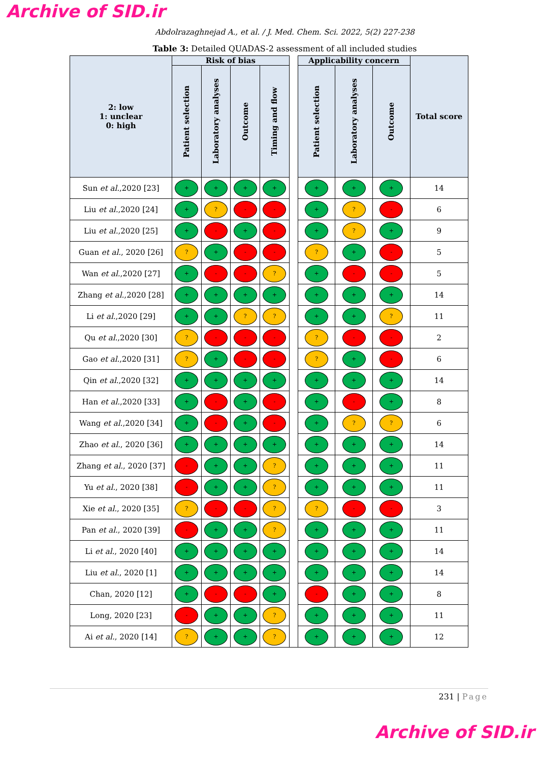Archive of SID.ir
Abdolrazaghnejad A., et al. / J. Med. Chem. Sci. 2022, 5(2) 227-238
Table 3: Detailed QUADAS-2 assessment of all included studies
| 2: low 1: unclear 0: high | Risk of bias | | | | | Applicability concern | | | Total score |
| --- | --- | --- | --- | --- | --- | --- | --- | --- | --- |
| | Patient selection | Laboratory analyses | Outcome | Timing and flow | | Patient selection | Laboratory analyses | Outcome | |
| Sun et al. ,2020 [23] | + | + | + | + | | + | + | + | 14 |
| Liu et al. ,2020 [24] | + | ? | - | - | | + | ? | - | 6 |
| Liu et al. ,2020 [25] | + | - | + | - | | + | ? | + | 9 |
| Guan et al. , 2020 [26] | ? | + | - | - | | ? | + | - | 5 |
| Wan et al. ,2020 [27] | + | - | - | ? | | + | - | - | 5 |
| Zhang et al. ,2020 [28] | + | + | + | + | | + | + | + | 14 |
| Li et al. ,2020 [29] | + | + | ? | ? | | + | + | ? | 11 |
| Qu et al. ,2020 [30] | ? | - | - | - | | ? | - | - | 2 |
| Gao et al. ,2020 [31] | ? | + | - | - | | ? | + | - | 6 |
| Qin et al. ,2020 [32] | + | + | + | + | | + | + | + | 14 |
| Han et al. ,2020 [33] | + | - | + | - | | + | - | + | 8 |
| Wang et al. ,2020 [34] | + | - | + | - | | + | ? | ? | 6 |
| Zhao et al. , 2020 [36] | + | + | + | + | | + | + | + | 14 |
| Zhang et al. , 2020 [37] | - | + | + | ? | | + | + | + | 11 |
| Yu et al. , 2020 [38] | - | + | + | ? | | + | + | + | 11 |
| Xie et al. , 2020 [35] | ? | - | - | ? | | ? | - | - | 3 |
| Pan et al. , 2020 [39] | - | + | + | ? | | + | + | + | 11 |
| Li et al. , 2020 [40] | + | + | + | + | | + | + | + | 14 |
| Liu et al. , 2020 [1] | + | + | + | + | | + | + | + | 14 |
| Chan, 2020 [12] | + | - | - | + | | - | + | + | 8 |
| Long, 2020 [23] | - | + | + | ? | | + | + | + | 11 |
| Ai et al. , 2020 [14] | ? | + | + | ? | | + | + | + | 12 |
231 | Page
Archive of SID.ir